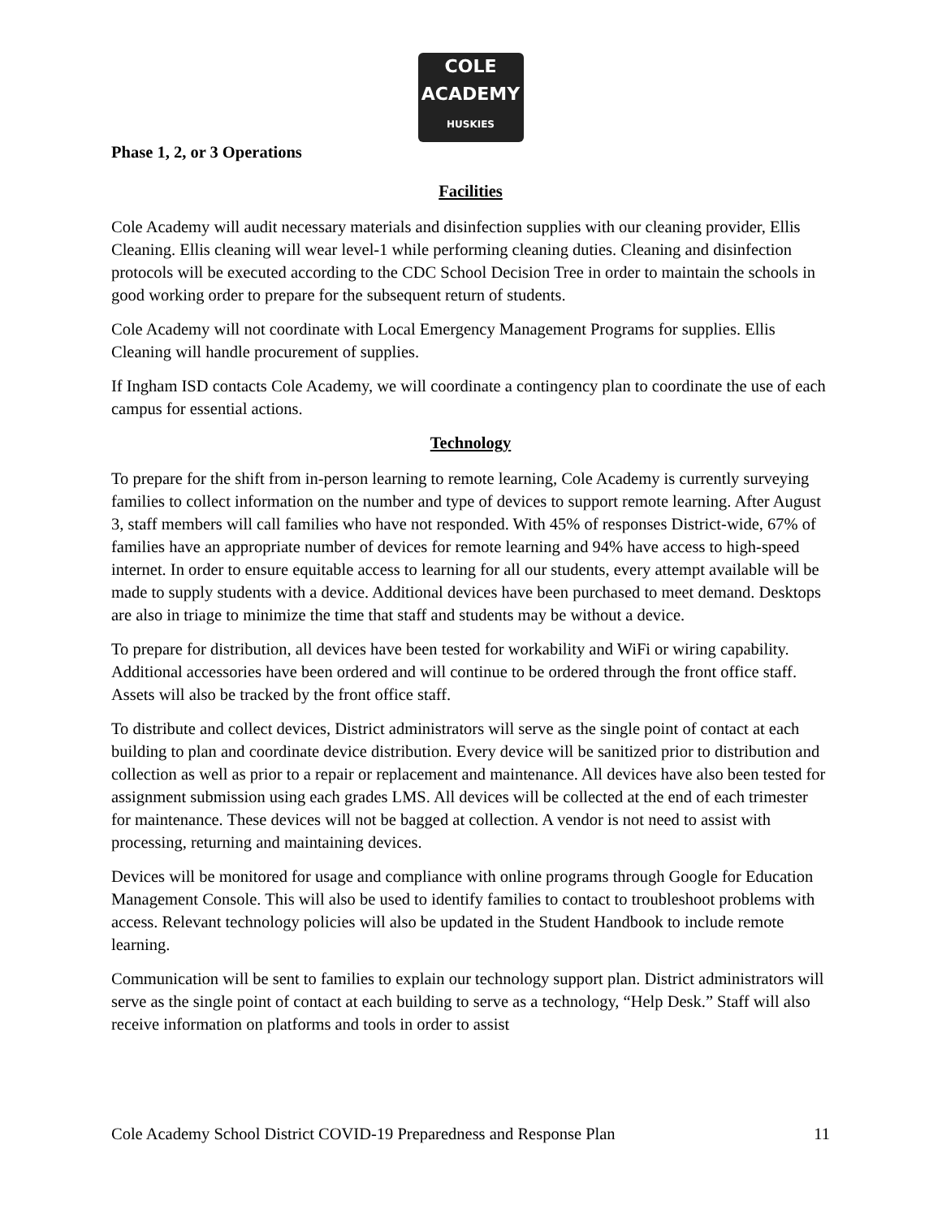COLE
ACADEMY
HUSKIES
Phase 1, 2, or 3 Operations
Facilities
Cole Academy will audit necessary materials and disinfection supplies with our cleaning provider, Ellis Cleaning. Ellis cleaning will wear level-1 while performing cleaning duties. Cleaning and disinfection protocols will be executed according to the CDC School Decision Tree in order to maintain the schools in good working order to prepare for the subsequent return of students.
Cole Academy will not coordinate with Local Emergency Management Programs for supplies. Ellis Cleaning will handle procurement of supplies.
If Ingham ISD contacts Cole Academy, we will coordinate a contingency plan to coordinate the use of each campus for essential actions.
Technology
To prepare for the shift from in-person learning to remote learning, Cole Academy is currently surveying families to collect information on the number and type of devices to support remote learning. After August 3, staff members will call families who have not responded. With 45% of responses District-wide, 67% of families have an appropriate number of devices for remote learning and 94% have access to high-speed internet. In order to ensure equitable access to learning for all our students, every attempt available will be made to supply students with a device. Additional devices have been purchased to meet demand. Desktops are also in triage to minimize the time that staff and students may be without a device.
To prepare for distribution, all devices have been tested for workability and WiFi or wiring capability. Additional accessories have been ordered and will continue to be ordered through the front office staff. Assets will also be tracked by the front office staff.
To distribute and collect devices, District administrators will serve as the single point of contact at each building to plan and coordinate device distribution. Every device will be sanitized prior to distribution and collection as well as prior to a repair or replacement and maintenance. All devices have also been tested for assignment submission using each grades LMS. All devices will be collected at the end of each trimester for maintenance. These devices will not be bagged at collection. A vendor is not need to assist with processing, returning and maintaining devices.
Devices will be monitored for usage and compliance with online programs through Google for Education Management Console. This will also be used to identify families to contact to troubleshoot problems with access. Relevant technology policies will also be updated in the Student Handbook to include remote learning.
Communication will be sent to families to explain our technology support plan. District administrators will serve as the single point of contact at each building to serve as a technology, “Help Desk.” Staff will also receive information on platforms and tools in order to assist
Cole Academy School District COVID-19 Preparedness and Response Plan 11